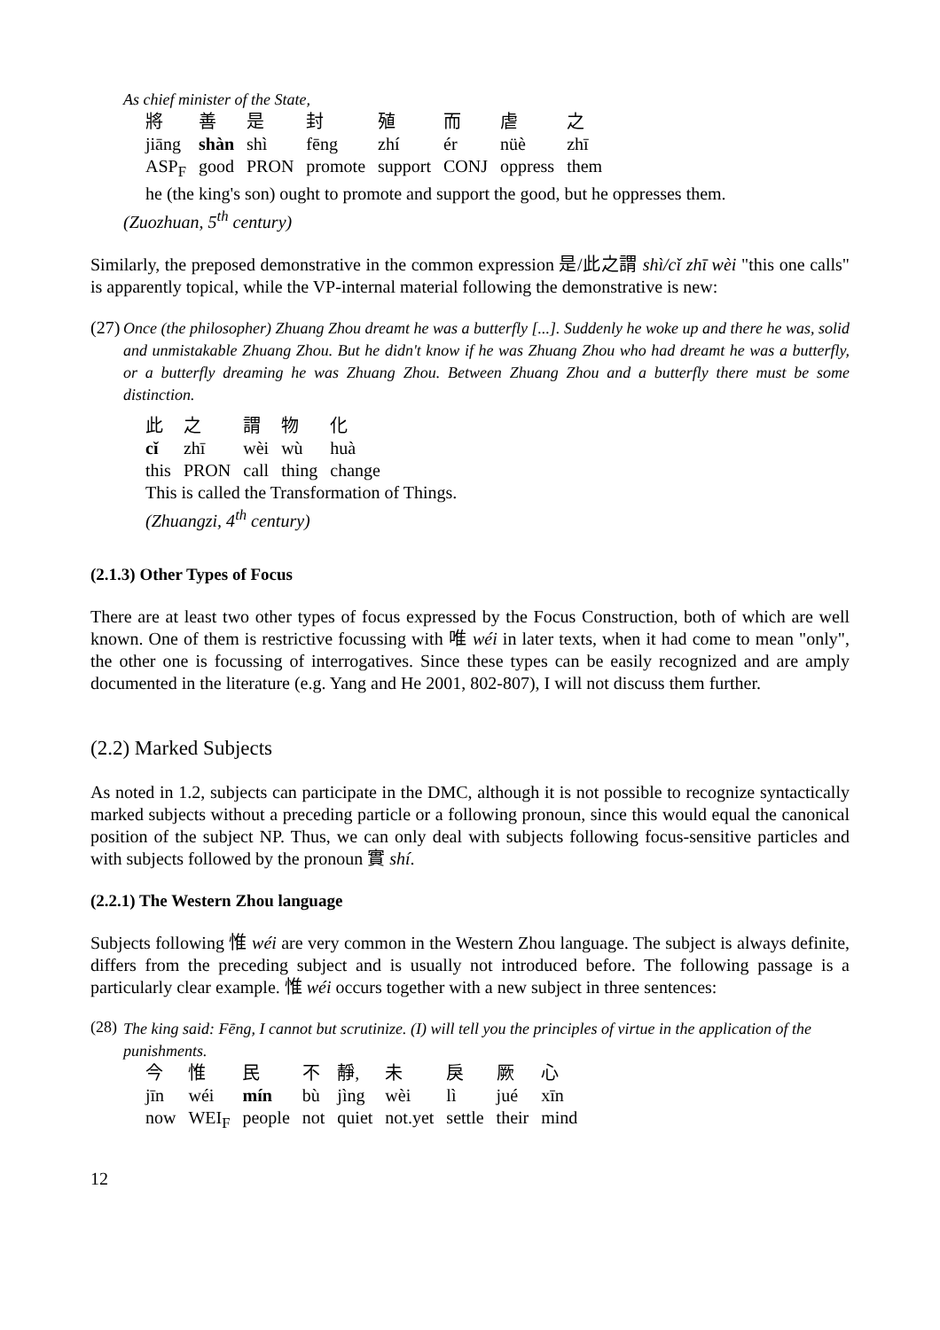As chief minister of the State,
| 將 | 善 | 是 | 封 | 殖 | 而 | 虐 | 之 |
| jiāng | shàn | shì | fēng | zhí | ér | nüè | zhī |
| ASP<sub>F</sub> | good | PRON | promote | support | CONJ | oppress | them |
he (the king's son) ought to promote and support the good, but he oppresses them.
(Zuozhuan, 5<sup>th</sup> century)
Similarly, the preposed demonstrative in the common expression 是/此之謂 shì/cǐ zhī wèi "this one calls" is apparently topical, while the VP-internal material following the demonstrative is new:
(27)
Once (the philosopher) Zhuang Zhou dreamt he was a butterfly [...]. Suddenly he woke up and there he was, solid and unmistakable Zhuang Zhou. But he didn't know if he was Zhuang Zhou who had dreamt he was a butterfly, or a butterfly dreaming he was Zhuang Zhou. Between Zhuang Zhou and a butterfly there must be some distinction.
| 此 | 之 | 謂 | 物 | 化 |
| cǐ | zhī | wèi | wù | huà |
| this | PRON | call | thing | change |
This is called the Transformation of Things.
(Zhuangzi, 4<sup>th</sup> century)
(2.1.3) Other Types of Focus
There are at least two other types of focus expressed by the Focus Construction, both of which are well known. One of them is restrictive focussing with 唯 wéi in later texts, when it had come to mean "only", the other one is focussing of interrogatives. Since these types can be easily recognized and are amply documented in the literature (e.g. Yang and He 2001, 802-807), I will not discuss them further.
(2.2) Marked Subjects
As noted in 1.2, subjects can participate in the DMC, although it is not possible to recognize syntactically marked subjects without a preceding particle or a following pronoun, since this would equal the canonical position of the subject NP. Thus, we can only deal with subjects following focus-sensitive particles and with subjects followed by the pronoun 實 shí.
(2.2.1) The Western Zhou language
Subjects following 惟 wéi are very common in the Western Zhou language. The subject is always definite, differs from the preceding subject and is usually not introduced before. The following passage is a particularly clear example. 惟 wéi occurs together with a new subject in three sentences:
(28)
The king said: Fēng, I cannot but scrutinize. (I) will tell you the principles of virtue in the application of the punishments.
| 今 | 惟 | 民 | 不 | 靜, | 未 | 戾 | 厥 | 心 |
| jīn | wéi | mín | bù | jìng | wèi | lì | jué | xīn |
| now | WEI<sub>F</sub> | people | not | quiet | not.yet | settle | their | mind |
12